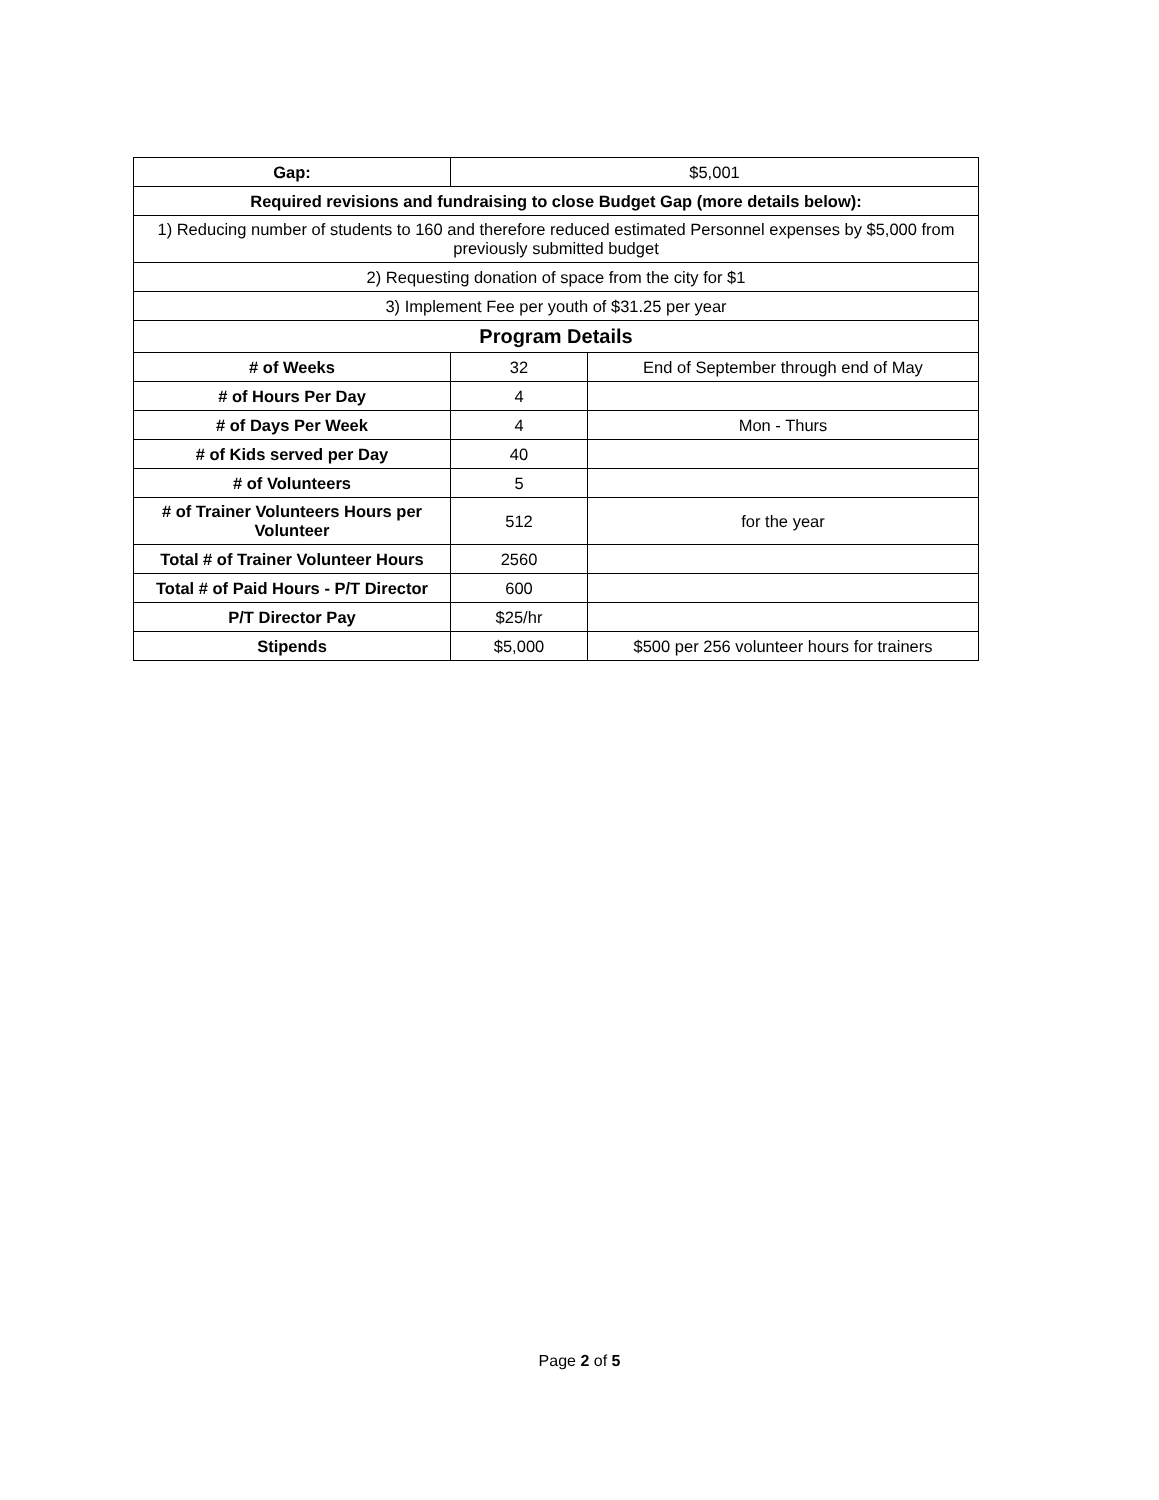| Gap: | $5,001 | |
| Required revisions and fundraising to close Budget Gap (more details below): | | |
| 1) Reducing number of students to 160 and therefore reduced estimated Personnel expenses by $5,000 from previously submitted budget | | |
| 2) Requesting donation of space from the city for $1 | | |
| 3) Implement Fee per youth of $31.25 per year | | |
| Program Details | | |
| # of Weeks | 32 | End of September through end of May |
| # of Hours Per Day | 4 | |
| # of Days Per Week | 4 | Mon - Thurs |
| # of Kids served per Day | 40 | |
| # of Volunteers | 5 | |
| # of Trainer Volunteers Hours per Volunteer | 512 | for the year |
| Total # of Trainer Volunteer Hours | 2560 | |
| Total # of Paid Hours - P/T Director | 600 | |
| P/T Director Pay | $25/hr | |
| Stipends | $5,000 | $500 per 256 volunteer hours for trainers |
Page 2 of 5